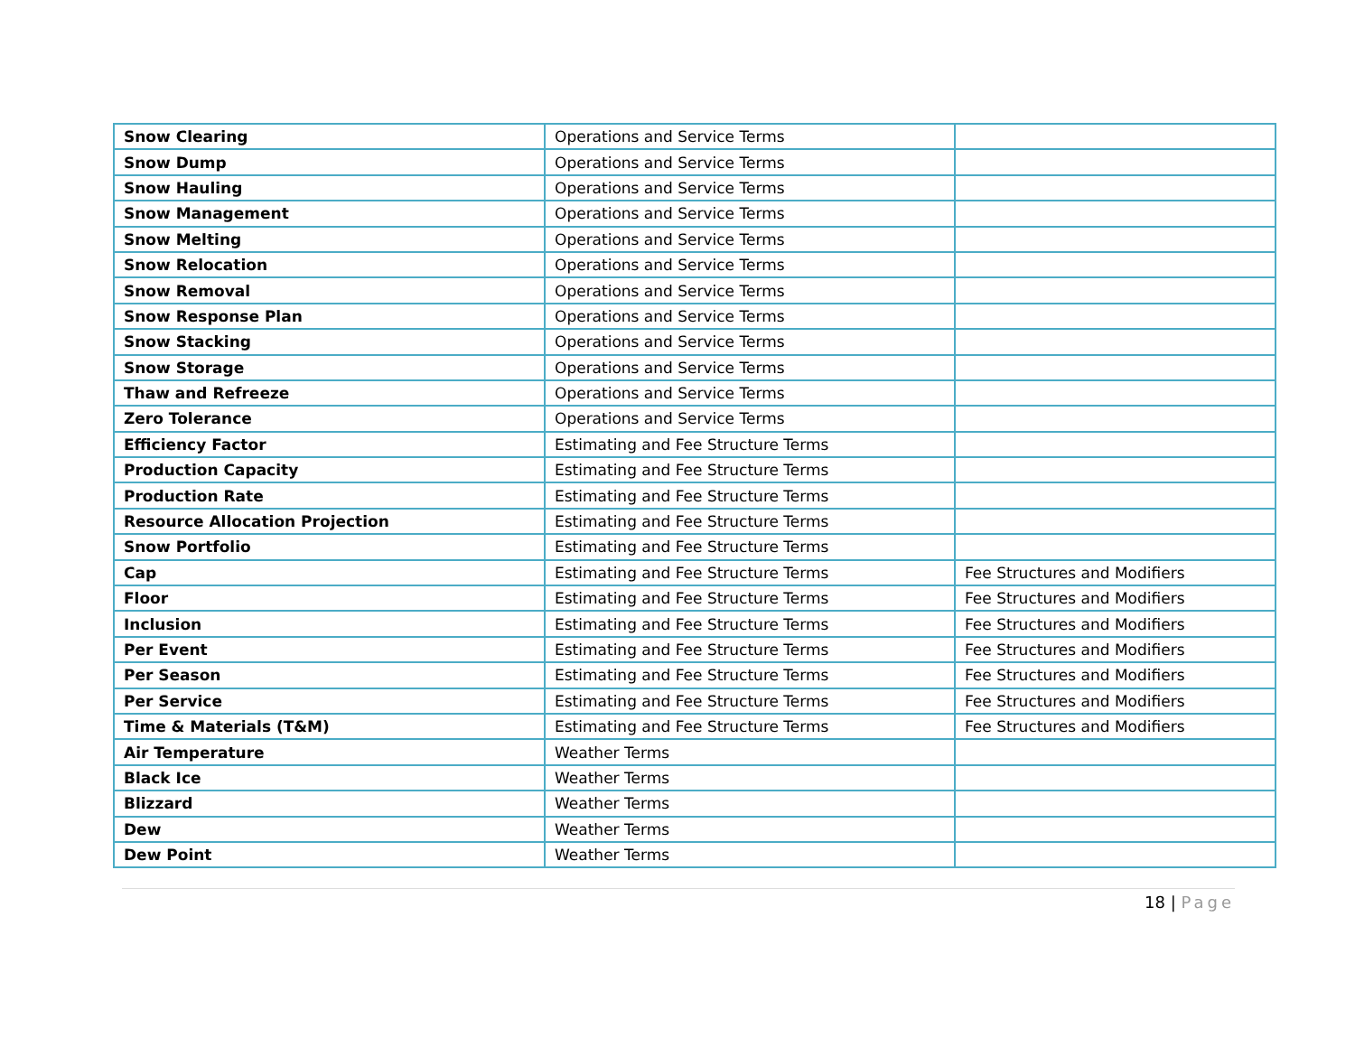| Snow Clearing | Operations and Service Terms | |
| Snow Dump | Operations and Service Terms | |
| Snow Hauling | Operations and Service Terms | |
| Snow Management | Operations and Service Terms | |
| Snow Melting | Operations and Service Terms | |
| Snow Relocation | Operations and Service Terms | |
| Snow Removal | Operations and Service Terms | |
| Snow Response Plan | Operations and Service Terms | |
| Snow Stacking | Operations and Service Terms | |
| Snow Storage | Operations and Service Terms | |
| Thaw and Refreeze | Operations and Service Terms | |
| Zero Tolerance | Operations and Service Terms | |
| Efficiency Factor | Estimating and Fee Structure Terms | |
| Production Capacity | Estimating and Fee Structure Terms | |
| Production Rate | Estimating and Fee Structure Terms | |
| Resource Allocation Projection | Estimating and Fee Structure Terms | |
| Snow Portfolio | Estimating and Fee Structure Terms | |
| Cap | Estimating and Fee Structure Terms | Fee Structures and Modifiers |
| Floor | Estimating and Fee Structure Terms | Fee Structures and Modifiers |
| Inclusion | Estimating and Fee Structure Terms | Fee Structures and Modifiers |
| Per Event | Estimating and Fee Structure Terms | Fee Structures and Modifiers |
| Per Season | Estimating and Fee Structure Terms | Fee Structures and Modifiers |
| Per Service | Estimating and Fee Structure Terms | Fee Structures and Modifiers |
| Time & Materials (T&M) | Estimating and Fee Structure Terms | Fee Structures and Modifiers |
| Air Temperature | Weather Terms | |
| Black Ice | Weather Terms | |
| Blizzard | Weather Terms | |
| Dew | Weather Terms | |
| Dew Point | Weather Terms | |
18 | Page